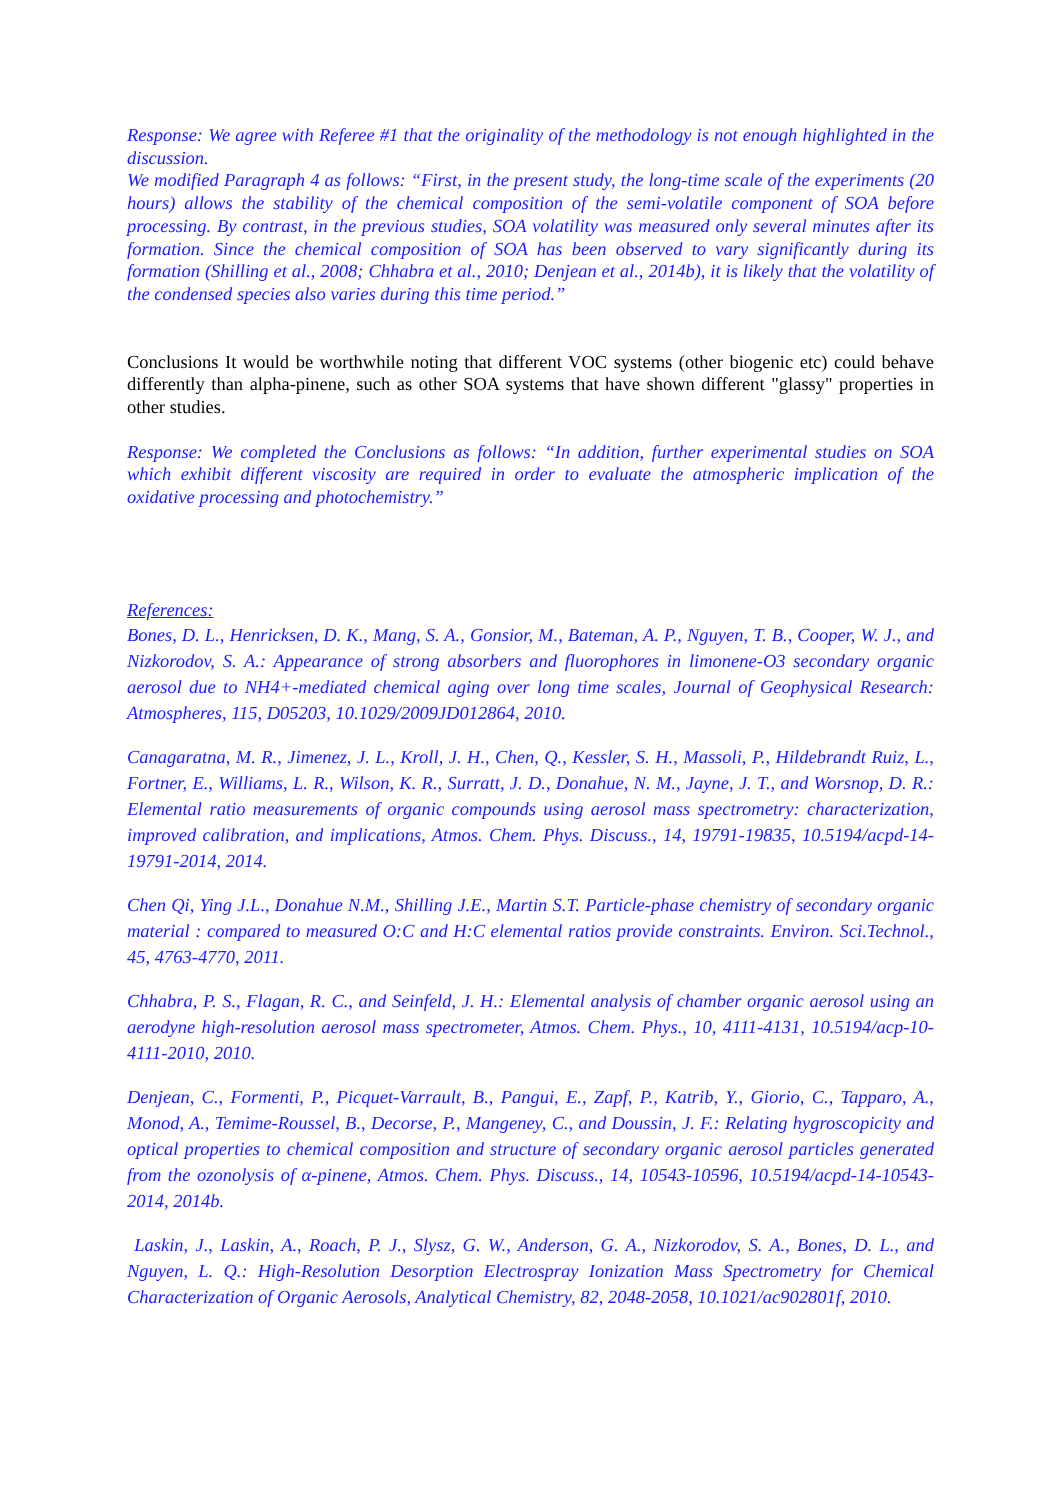Response: We agree with Referee #1 that the originality of the methodology is not enough highlighted in the discussion.
We modified Paragraph 4 as follows: “First, in the present study, the long-time scale of the experiments (20 hours) allows the stability of the chemical composition of the semi-volatile component of SOA before processing. By contrast, in the previous studies, SOA volatility was measured only several minutes after its formation. Since the chemical composition of SOA has been observed to vary significantly during its formation (Shilling et al., 2008; Chhabra et al., 2010; Denjean et al., 2014b), it is likely that the volatility of the condensed species also varies during this time period.”
Conclusions It would be worthwhile noting that different VOC systems (other biogenic etc) could behave differently than alpha-pinene, such as other SOA systems that have shown different "glassy" properties in other studies.
Response: We completed the Conclusions as follows: “In addition, further experimental studies on SOA which exhibit different viscosity are required in order to evaluate the atmospheric implication of the oxidative processing and photochemistry.”
References:
Bones, D. L., Henricksen, D. K., Mang, S. A., Gonsior, M., Bateman, A. P., Nguyen, T. B., Cooper, W. J., and Nizkorodov, S. A.: Appearance of strong absorbers and fluorophores in limonene-O3 secondary organic aerosol due to NH4+-mediated chemical aging over long time scales, Journal of Geophysical Research: Atmospheres, 115, D05203, 10.1029/2009JD012864, 2010.
Canagaratna, M. R., Jimenez, J. L., Kroll, J. H., Chen, Q., Kessler, S. H., Massoli, P., Hildebrandt Ruiz, L., Fortner, E., Williams, L. R., Wilson, K. R., Surratt, J. D., Donahue, N. M., Jayne, J. T., and Worsnop, D. R.: Elemental ratio measurements of organic compounds using aerosol mass spectrometry: characterization, improved calibration, and implications, Atmos. Chem. Phys. Discuss., 14, 19791-19835, 10.5194/acpd-14-19791-2014, 2014.
Chen Qi, Ying J.L., Donahue N.M., Shilling J.E., Martin S.T. Particle-phase chemistry of secondary organic material : compared to measured O:C and H:C elemental ratios provide constraints. Environ. Sci.Technol., 45, 4763-4770, 2011.
Chhabra, P. S., Flagan, R. C., and Seinfeld, J. H.: Elemental analysis of chamber organic aerosol using an aerodyne high-resolution aerosol mass spectrometer, Atmos. Chem. Phys., 10, 4111-4131, 10.5194/acp-10-4111-2010, 2010.
Denjean, C., Formenti, P., Picquet-Varrault, B., Pangui, E., Zapf, P., Katrib, Y., Giorio, C., Tapparo, A., Monod, A., Temime-Roussel, B., Decorse, P., Mangeney, C., and Doussin, J. F.: Relating hygroscopicity and optical properties to chemical composition and structure of secondary organic aerosol particles generated from the ozonolysis of α-pinene, Atmos. Chem. Phys. Discuss., 14, 10543-10596, 10.5194/acpd-14-10543-2014, 2014b.
Laskin, J., Laskin, A., Roach, P. J., Slysz, G. W., Anderson, G. A., Nizkorodov, S. A., Bones, D. L., and Nguyen, L. Q.: High-Resolution Desorption Electrospray Ionization Mass Spectrometry for Chemical Characterization of Organic Aerosols, Analytical Chemistry, 82, 2048-2058, 10.1021/ac902801f, 2010.